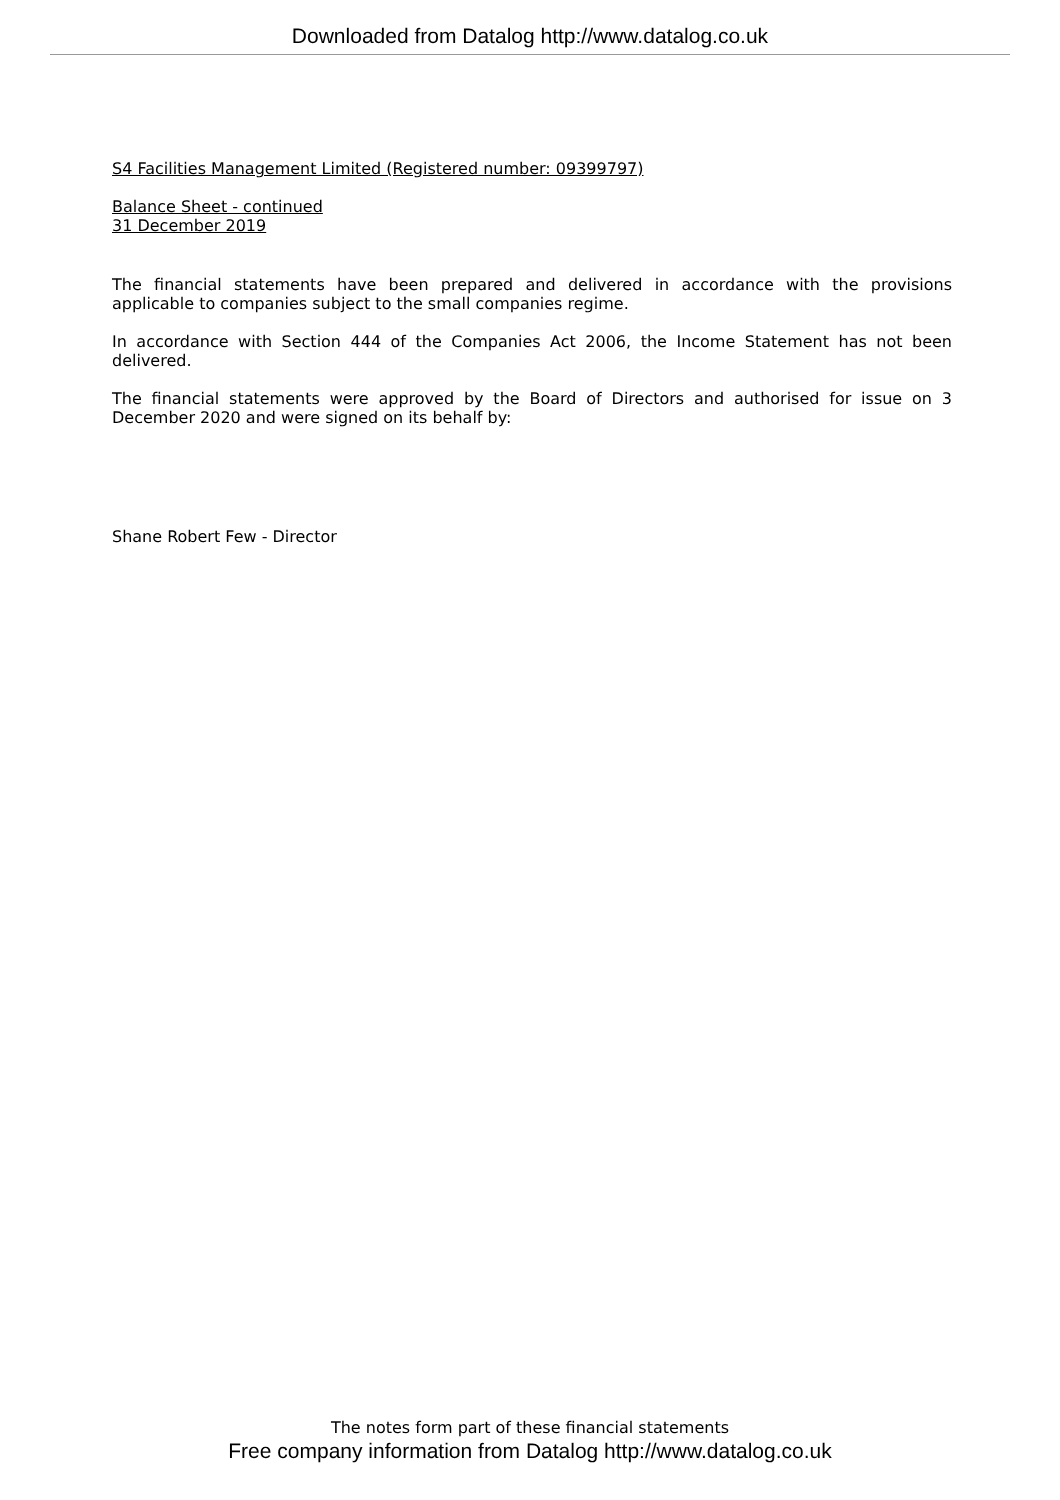Downloaded from Datalog http://www.datalog.co.uk
S4 Facilities Management Limited (Registered number: 09399797)
Balance Sheet - continued
31 December 2019
The financial statements have been prepared and delivered in accordance with the provisions applicable to companies subject to the small companies regime.
In accordance with Section 444 of the Companies Act 2006, the Income Statement has not been delivered.
The financial statements were approved by the Board of Directors and authorised for issue on 3 December 2020 and were signed on its behalf by:
Shane Robert Few - Director
The notes form part of these financial statements
Free company information from Datalog http://www.datalog.co.uk